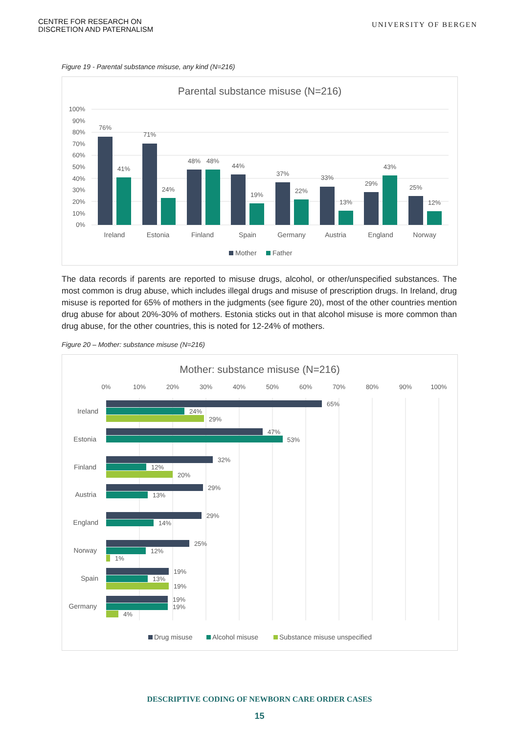CENTRE FOR RESEARCH ON
DISCRETION AND PATERNALISM
UNIVERSITY OF BERGEN
Figure 19 - Parental substance misuse, any kind (N=216)
Parental substance misuse (N=216)
100%
90%
80%
70%
60%
50%
40%
30%
20%
10%
0%
76%
41%
71%
24%
48%
48%
44%
19%
37%
22%
33%
13%
29%
43%
25%
12%
Ireland
Estonia
Finland
Spain
Germany
Austria
England
Norway
Mother
Father
The data records if parents are reported to misuse drugs, alcohol, or other/unspecified substances. The most common is drug abuse, which includes illegal drugs and misuse of prescription drugs. In Ireland, drug misuse is reported for 65% of mothers in the judgments (see figure 20), most of the other countries mention drug abuse for about 20%-30% of mothers. Estonia sticks out in that alcohol misuse is more common than drug abuse, for the other countries, this is noted for 12-24% of mothers.
Figure 20 – Mother: substance misuse (N=216)
Mother: substance misuse (N=216)
0%
10%
20%
30%
40%
50%
60%
70%
80%
90%
100%
Ireland
Estonia
Finland
Austria
England
Norway
Spain
Germany
65%
24%
29%
47%
53%
32%
12%
20%
29%
13%
29%
14%
25%
12%
1%
19%
13%
19%
19%
19%
4%
Drug misuse
Alcohol misuse
Substance misuse unspecified
DESCRIPTIVE CODING OF NEWBORN CARE ORDER CASES
15